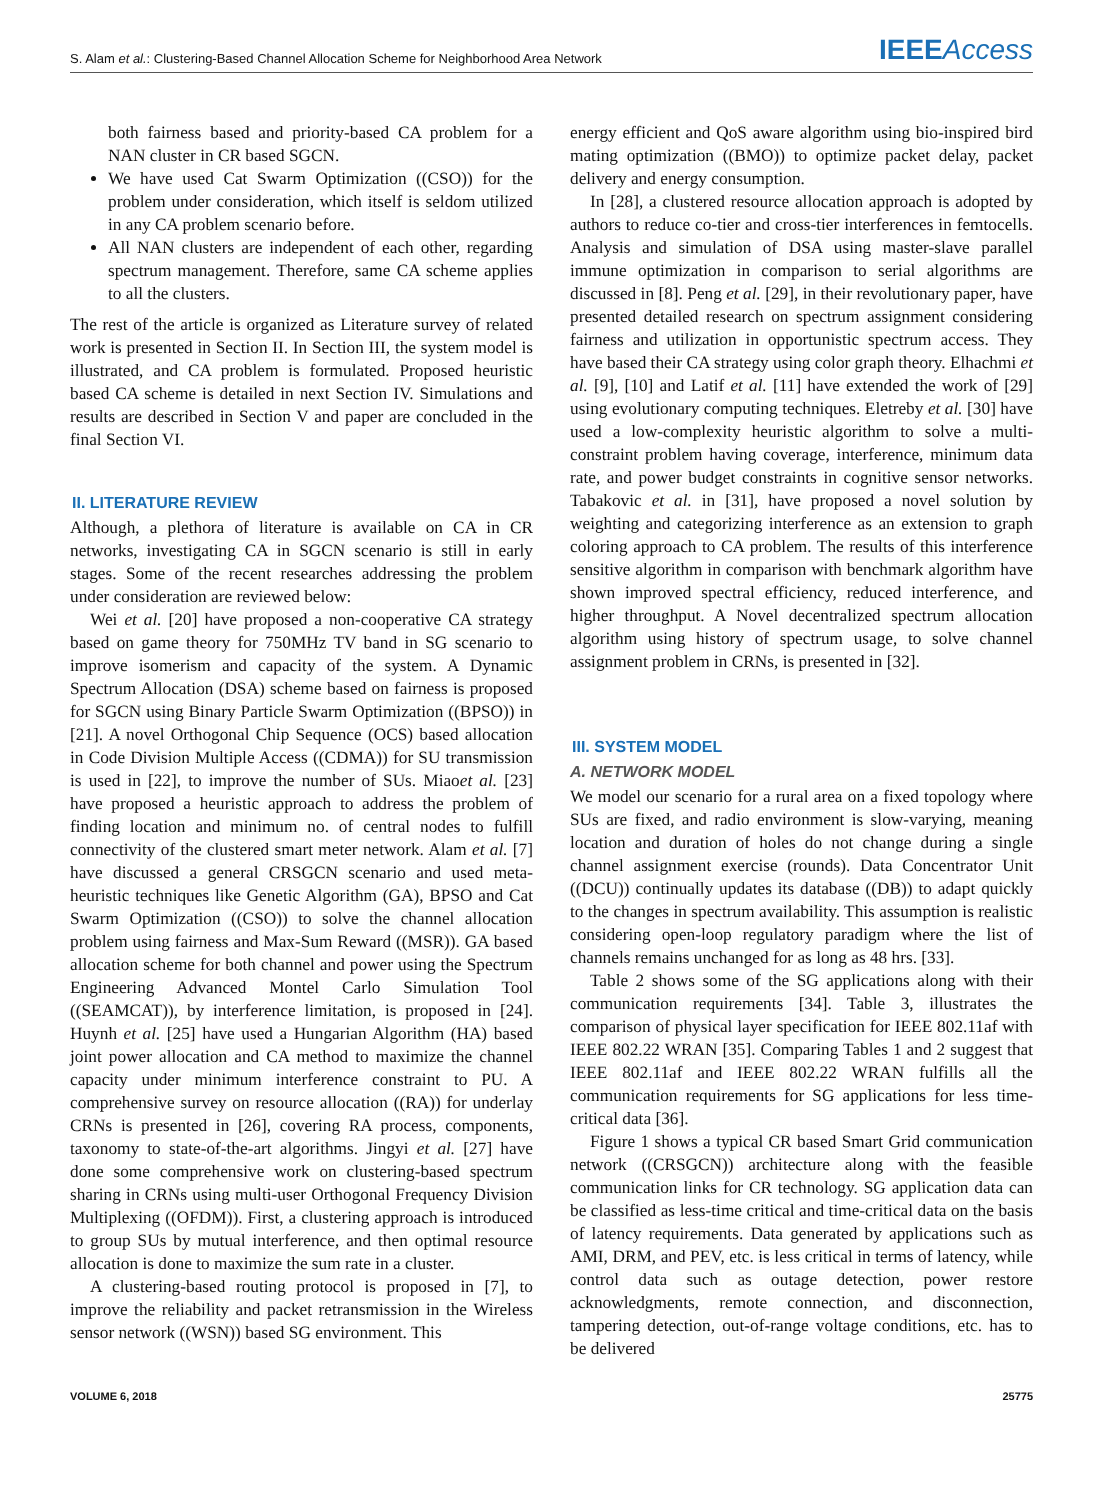S. Alam et al.: Clustering-Based Channel Allocation Scheme for Neighborhood Area Network
IEEEAccess
both fairness based and priority-based CA problem for a NAN cluster in CR based SGCN.
We have used Cat Swarm Optimization ((CSO)) for the problem under consideration, which itself is seldom utilized in any CA problem scenario before.
All NAN clusters are independent of each other, regarding spectrum management. Therefore, same CA scheme applies to all the clusters.
The rest of the article is organized as Literature survey of related work is presented in Section II. In Section III, the system model is illustrated, and CA problem is formulated. Proposed heuristic based CA scheme is detailed in next Section IV. Simulations and results are described in Section V and paper are concluded in the final Section VI.
II. LITERATURE REVIEW
Although, a plethora of literature is available on CA in CR networks, investigating CA in SGCN scenario is still in early stages. Some of the recent researches addressing the problem under consideration are reviewed below:
Wei et al. [20] have proposed a non-cooperative CA strategy based on game theory for 750MHz TV band in SG scenario to improve isomerism and capacity of the system. A Dynamic Spectrum Allocation (DSA) scheme based on fairness is proposed for SGCN using Binary Particle Swarm Optimization ((BPSO)) in [21]. A novel Orthogonal Chip Sequence (OCS) based allocation in Code Division Multiple Access ((CDMA)) for SU transmission is used in [22], to improve the number of SUs. Miaoet al. [23] have proposed a heuristic approach to address the problem of finding location and minimum no. of central nodes to fulfill connectivity of the clustered smart meter network. Alam et al. [7] have discussed a general CRSGCN scenario and used meta-heuristic techniques like Genetic Algorithm (GA), BPSO and Cat Swarm Optimization ((CSO)) to solve the channel allocation problem using fairness and Max-Sum Reward ((MSR)). GA based allocation scheme for both channel and power using the Spectrum Engineering Advanced Montel Carlo Simulation Tool ((SEAMCAT)), by interference limitation, is proposed in [24]. Huynh et al. [25] have used a Hungarian Algorithm (HA) based joint power allocation and CA method to maximize the channel capacity under minimum interference constraint to PU. A comprehensive survey on resource allocation ((RA)) for underlay CRNs is presented in [26], covering RA process, components, taxonomy to state-of-the-art algorithms. Jingyi et al. [27] have done some comprehensive work on clustering-based spectrum sharing in CRNs using multi-user Orthogonal Frequency Division Multiplexing ((OFDM)). First, a clustering approach is introduced to group SUs by mutual interference, and then optimal resource allocation is done to maximize the sum rate in a cluster.
A clustering-based routing protocol is proposed in [7], to improve the reliability and packet retransmission in the Wireless sensor network ((WSN)) based SG environment. This
energy efficient and QoS aware algorithm using bio-inspired bird mating optimization ((BMO)) to optimize packet delay, packet delivery and energy consumption.
In [28], a clustered resource allocation approach is adopted by authors to reduce co-tier and cross-tier interferences in femtocells. Analysis and simulation of DSA using master-slave parallel immune optimization in comparison to serial algorithms are discussed in [8]. Peng et al. [29], in their revolutionary paper, have presented detailed research on spectrum assignment considering fairness and utilization in opportunistic spectrum access. They have based their CA strategy using color graph theory. Elhachmi et al. [9], [10] and Latif et al. [11] have extended the work of [29] using evolutionary computing techniques. Eletreby et al. [30] have used a low-complexity heuristic algorithm to solve a multi-constraint problem having coverage, interference, minimum data rate, and power budget constraints in cognitive sensor networks. Tabakovic et al. in [31], have proposed a novel solution by weighting and categorizing interference as an extension to graph coloring approach to CA problem. The results of this interference sensitive algorithm in comparison with benchmark algorithm have shown improved spectral efficiency, reduced interference, and higher throughput. A Novel decentralized spectrum allocation algorithm using history of spectrum usage, to solve channel assignment problem in CRNs, is presented in [32].
III. SYSTEM MODEL
A. NETWORK MODEL
We model our scenario for a rural area on a fixed topology where SUs are fixed, and radio environment is slow-varying, meaning location and duration of holes do not change during a single channel assignment exercise (rounds). Data Concentrator Unit ((DCU)) continually updates its database ((DB)) to adapt quickly to the changes in spectrum availability. This assumption is realistic considering open-loop regulatory paradigm where the list of channels remains unchanged for as long as 48 hrs. [33].
Table 2 shows some of the SG applications along with their communication requirements [34]. Table 3, illustrates the comparison of physical layer specification for IEEE 802.11af with IEEE 802.22 WRAN [35]. Comparing Tables 1 and 2 suggest that IEEE 802.11af and IEEE 802.22 WRAN fulfills all the communication requirements for SG applications for less time-critical data [36].
Figure 1 shows a typical CR based Smart Grid communication network ((CRSGCN)) architecture along with the feasible communication links for CR technology. SG application data can be classified as less-time critical and time-critical data on the basis of latency requirements. Data generated by applications such as AMI, DRM, and PEV, etc. is less critical in terms of latency, while control data such as outage detection, power restore acknowledgments, remote connection, and disconnection, tampering detection, out-of-range voltage conditions, etc. has to be delivered
VOLUME 6, 2018 25775